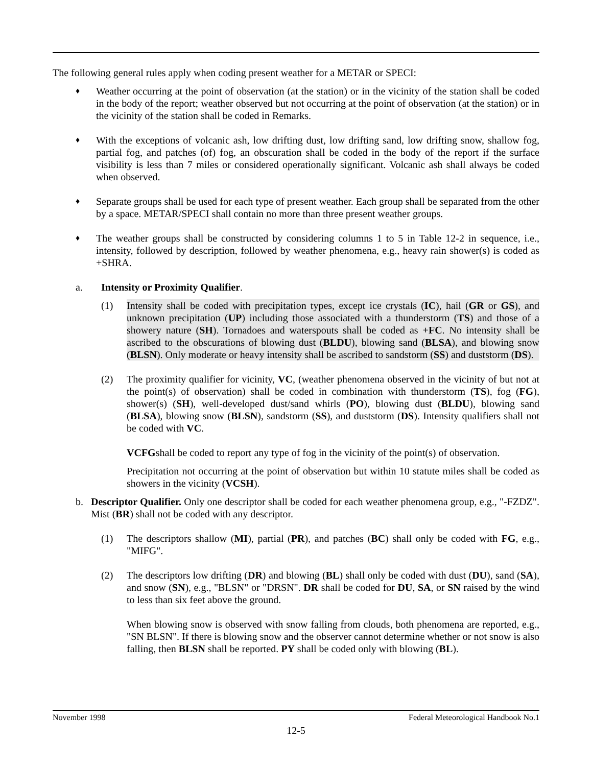The following general rules apply when coding present weather for a METAR or SPECI:
♦
Weather occurring at the point of observation (at the station) or in the vicinity of the station shall be coded in the body of the report; weather observed but not occurring at the point of observation (at the station) or in the vicinity of the station shall be coded in Remarks.
♦
With the exceptions of volcanic ash, low drifting dust, low drifting sand, low drifting snow, shallow fog, partial fog, and patches (of) fog, an obscuration shall be coded in the body of the report if the surface visibility is less than 7 miles or considered operationally significant. Volcanic ash shall always be coded when observed.
♦
Separate groups shall be used for each type of present weather. Each group shall be separated from the other by a space. METAR/SPECI shall contain no more than three present weather groups.
♦
The weather groups shall be constructed by considering columns 1 to 5 in Table 12-2 in sequence, i.e., intensity, followed by description, followed by weather phenomena, e.g., heavy rain shower(s) is coded as +SHRA.
a. Intensity or Proximity Qualifier.
(1) Intensity shall be coded with precipitation types, except ice crystals (IC), hail (GR or GS), and unknown precipitation (UP) including those associated with a thunderstorm (TS) and those of a showery nature (SH). Tornadoes and waterspouts shall be coded as +FC. No intensity shall be ascribed to the obscurations of blowing dust (BLDU), blowing sand (BLSA), and blowing snow (BLSN). Only moderate or heavy intensity shall be ascribed to sandstorm (SS) and duststorm (DS).
(2) The proximity qualifier for vicinity, VC, (weather phenomena observed in the vicinity of but not at the point(s) of observation) shall be coded in combination with thunderstorm (TS), fog (FG), shower(s) (SH), well-developed dust/sand whirls (PO), blowing dust (BLDU), blowing sand (BLSA), blowing snow (BLSN), sandstorm (SS), and duststorm (DS). Intensity qualifiers shall not be coded with VC.
VCFGshall be coded to report any type of fog in the vicinity of the point(s) of observation.
Precipitation not occurring at the point of observation but within 10 statute miles shall be coded as showers in the vicinity (VCSH).
b. Descriptor Qualifier. Only one descriptor shall be coded for each weather phenomena group, e.g., "-FZDZ". Mist (BR) shall not be coded with any descriptor.
(1) The descriptors shallow (MI), partial (PR), and patches (BC) shall only be coded with FG, e.g., "MIFG".
(2) The descriptors low drifting (DR) and blowing (BL) shall only be coded with dust (DU), sand (SA), and snow (SN), e.g., "BLSN" or "DRSN". DR shall be coded for DU, SA, or SN raised by the wind to less than six feet above the ground.
When blowing snow is observed with snow falling from clouds, both phenomena are reported, e.g., "SN BLSN". If there is blowing snow and the observer cannot determine whether or not snow is also falling, then BLSN shall be reported. PY shall be coded only with blowing (BL).
November 1998 Federal Meteorological Handbook No.1
12-5